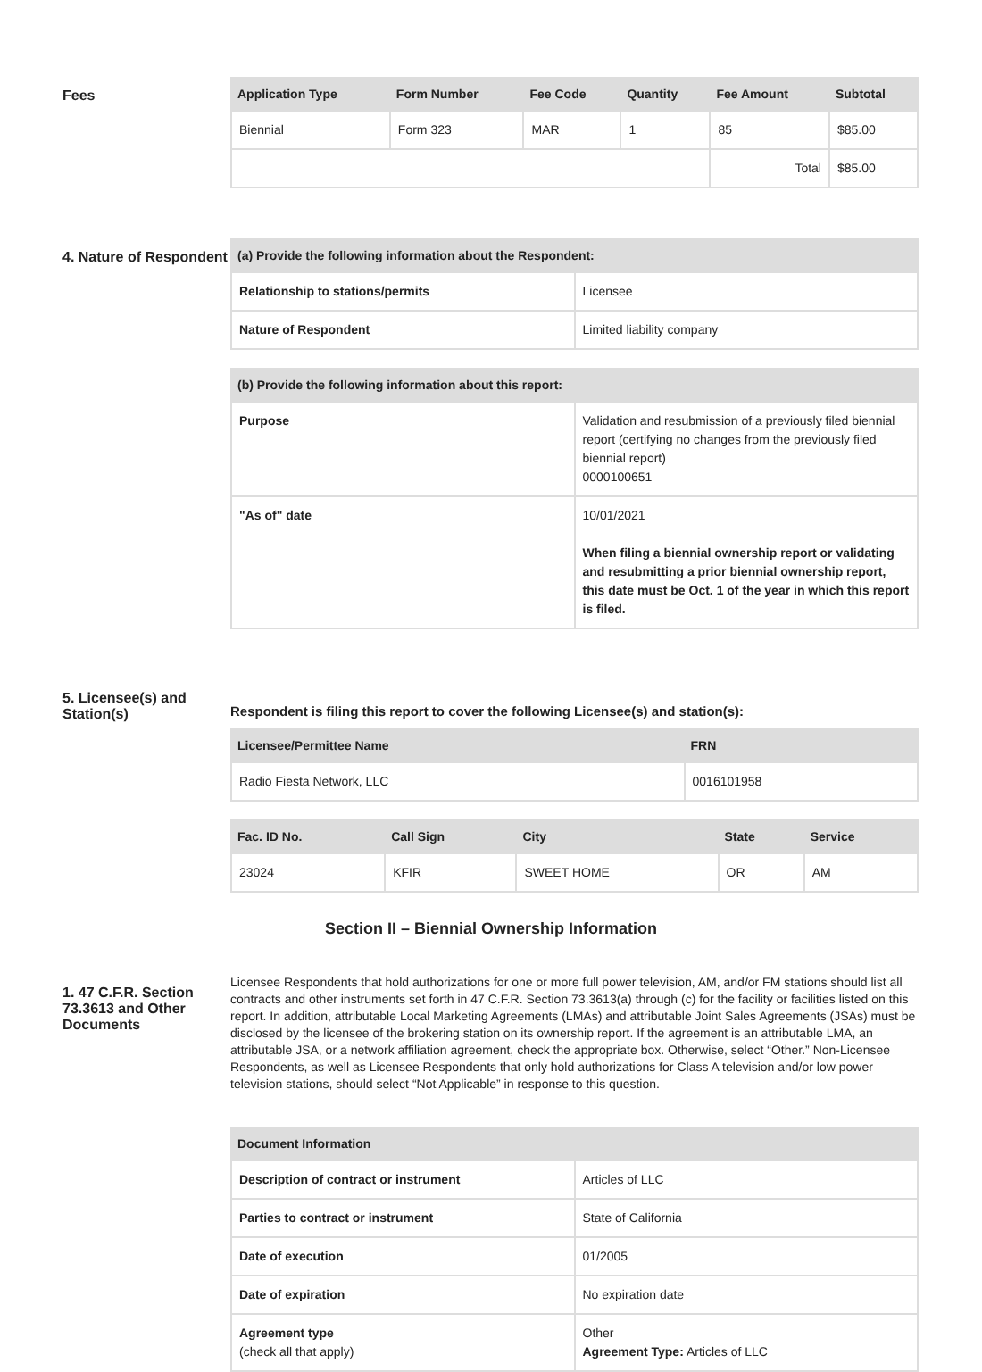Fees
| Application Type | Form Number | Fee Code | Quantity | Fee Amount | Subtotal |
| --- | --- | --- | --- | --- | --- |
| Biennial | Form 323 | MAR | 1 | 85 | $85.00 |
| | | | | Total | $85.00 |
4. Nature of Respondent
| (a) Provide the following information about the Respondent: | |
| --- | --- |
| Relationship to stations/permits | Licensee |
| Nature of Respondent | Limited liability company |
| (b) Provide the following information about this report: | |
| --- | --- |
| Purpose | Validation and resubmission of a previously filed biennial report (certifying no changes from the previously filed biennial report) 0000100651 |
| "As of" date | 10/01/2021 When filing a biennial ownership report or validating and resubmitting a prior biennial ownership report, this date must be Oct. 1 of the year in which this report is filed. |
5. Licensee(s) and Station(s)
Respondent is filing this report to cover the following Licensee(s) and station(s):
| Licensee/Permittee Name | FRN |
| --- | --- |
| Radio Fiesta Network, LLC | 0016101958 |
| Fac. ID No. | Call Sign | City | State | Service |
| --- | --- | --- | --- | --- |
| 23024 | KFIR | SWEET HOME | OR | AM |
Section II – Biennial Ownership Information
1. 47 C.F.R. Section 73.3613 and Other Documents
Licensee Respondents that hold authorizations for one or more full power television, AM, and/or FM stations should list all contracts and other instruments set forth in 47 C.F.R. Section 73.3613(a) through (c) for the facility or facilities listed on this report. In addition, attributable Local Marketing Agreements (LMAs) and attributable Joint Sales Agreements (JSAs) must be disclosed by the licensee of the brokering station on its ownership report. If the agreement is an attributable LMA, an attributable JSA, or a network affiliation agreement, check the appropriate box. Otherwise, select “Other.” Non-Licensee Respondents, as well as Licensee Respondents that only hold authorizations for Class A television and/or low power television stations, should select “Not Applicable” in response to this question.
| Document Information | |
| --- | --- |
| Description of contract or instrument | Articles of LLC |
| Parties to contract or instrument | State of California |
| Date of execution | 01/2005 |
| Date of expiration | No expiration date |
| Agreement type (check all that apply) | Other Agreement Type: Articles of LLC |